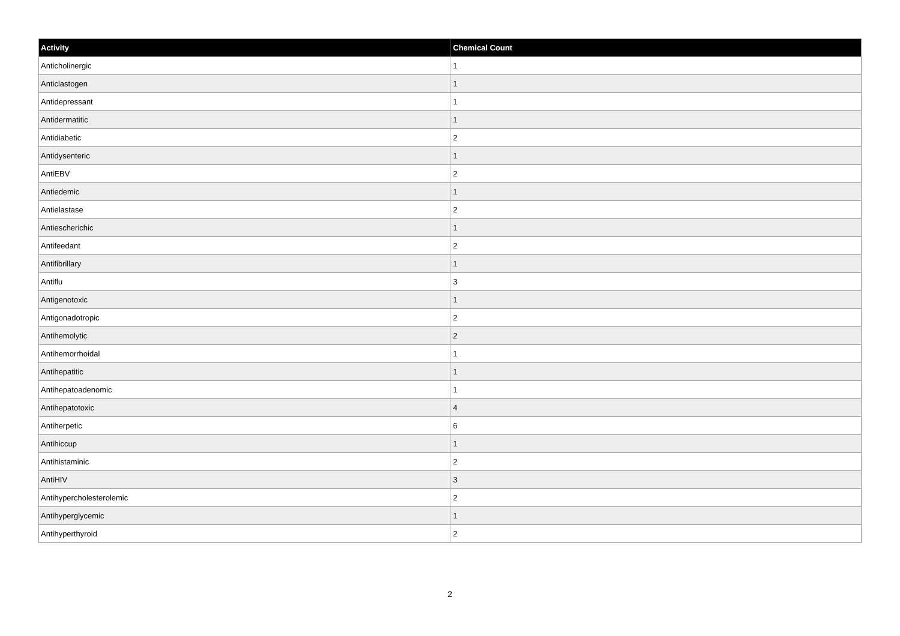| Activity | Chemical Count |
| --- | --- |
| Anticholinergic | 1 |
| Anticlastogen | 1 |
| Antidepressant | 1 |
| Antidermatitic | 1 |
| Antidiabetic | 2 |
| Antidysenteric | 1 |
| AntiEBV | 2 |
| Antiedemic | 1 |
| Antielastase | 2 |
| Antiescherichic | 1 |
| Antifeedant | 2 |
| Antifibrillary | 1 |
| Antiflu | 3 |
| Antigenotoxic | 1 |
| Antigonadotropic | 2 |
| Antihemolytic | 2 |
| Antihemorrhoidal | 1 |
| Antihepatitic | 1 |
| Antihepatoadenomic | 1 |
| Antihepatotoxic | 4 |
| Antiherpetic | 6 |
| Antihiccup | 1 |
| Antihistaminic | 2 |
| AntiHIV | 3 |
| Antihypercholesterolemic | 2 |
| Antihyperglycemic | 1 |
| Antihyperthyroid | 2 |
2